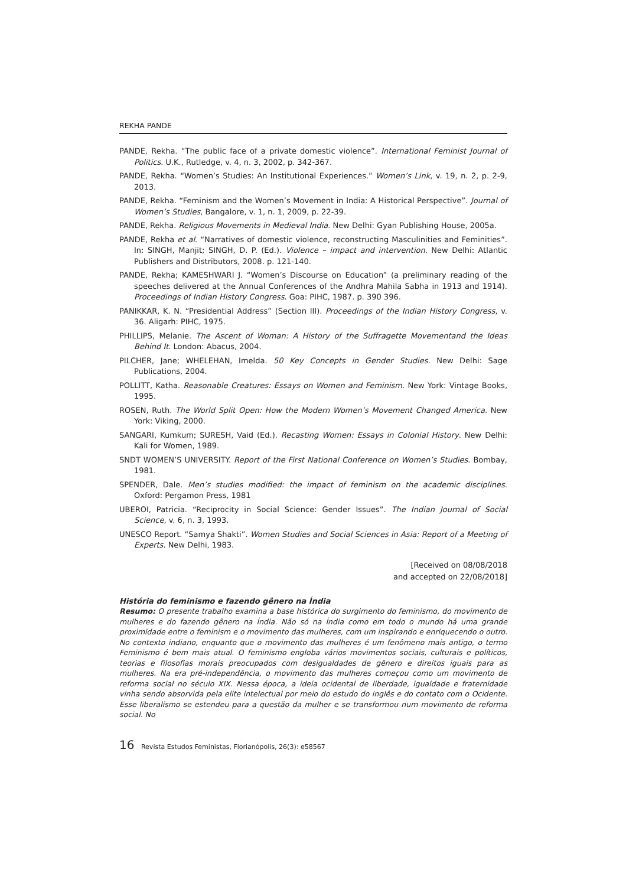REKHA PANDE
PANDE, Rekha. “The public face of a private domestic violence”. International Feminist Journal of Politics. U.K., Rutledge, v. 4, n. 3, 2002, p. 342-367.
PANDE, Rekha. “Women’s Studies: An Institutional Experiences.” Women’s Link, v. 19, n. 2, p. 2-9, 2013.
PANDE, Rekha. “Feminism and the Women’s Movement in India: A Historical Perspective”. Journal of Women’s Studies, Bangalore, v. 1, n. 1, 2009, p. 22-39.
PANDE, Rekha. Religious Movements in Medieval India. New Delhi: Gyan Publishing House, 2005a.
PANDE, Rekha et al. “Narratives of domestic violence, reconstructing Masculinities and Feminities”. In: SINGH, Manjit; SINGH, D. P. (Ed.). Violence – impact and intervention. New Delhi: Atlantic Publishers and Distributors, 2008. p. 121-140.
PANDE, Rekha; KAMESHWARI J. “Women’s Discourse on Education” (a preliminary reading of the speeches delivered at the Annual Conferences of the Andhra Mahila Sabha in 1913 and 1914). Proceedings of Indian History Congress. Goa: PIHC, 1987. p. 390 396.
PANIKKAR, K. N. “Presidential Address” (Section III). Proceedings of the Indian History Congress, v. 36. Aligarh: PIHC, 1975.
PHILLIPS, Melanie. The Ascent of Woman: A History of the Suffragette Movementand the Ideas Behind It. London: Abacus, 2004.
PILCHER, Jane; WHELEHAN, Imelda. 50 Key Concepts in Gender Studies. New Delhi: Sage Publications, 2004.
POLLITT, Katha. Reasonable Creatures: Essays on Women and Feminism. New York: Vintage Books, 1995.
ROSEN, Ruth. The World Split Open: How the Modern Women’s Movement Changed America. New York: Viking, 2000.
SANGARI, Kumkum; SURESH, Vaid (Ed.). Recasting Women: Essays in Colonial History. New Delhi: Kali for Women, 1989.
SNDT WOMEN’S UNIVERSITY. Report of the First National Conference on Women’s Studies. Bombay, 1981.
SPENDER, Dale. Men’s studies modified: the impact of feminism on the academic disciplines. Oxford: Pergamon Press, 1981
UBEROI, Patricia. “Reciprocity in Social Science: Gender Issues”. The Indian Journal of Social Science, v. 6, n. 3, 1993.
UNESCO Report. “Samya Shakti”. Women Studies and Social Sciences in Asia: Report of a Meeting of Experts. New Delhi, 1983.
[Received on 08/08/2018
and accepted on 22/08/2018]
História do feminismo e fazendo gênero na Índia
Resumo: O presente trabalho examina a base histórica do surgimento do feminismo, do movimento de mulheres e do fazendo gênero na Índia. Não só na Índia como em todo o mundo há uma grande proximidade entre o feminism e o movimento das mulheres, com um inspirando e enriquecendo o outro. No contexto indiano, enquanto que o movimento das mulheres é um fenômeno mais antigo, o termo Feminismo é bem mais atual. O feminismo engloba vários movimentos sociais, culturais e políticos, teorias e filosofias morais preocupados com desigualdades de gênero e direitos iguais para as mulheres. Na era pré-independência, o movimento das mulheres começou como um movimento de reforma social no século XIX. Nessa época, a ideia ocidental de liberdade, igualdade e fraternidade vinha sendo absorvida pela elite intelectual por meio do estudo do inglês e do contato com o Ocidente. Esse liberalismo se estendeu para a questão da mulher e se transformou num movimento de reforma social. No
16 Revista Estudos Feministas, Florianópolis, 26(3): e58567